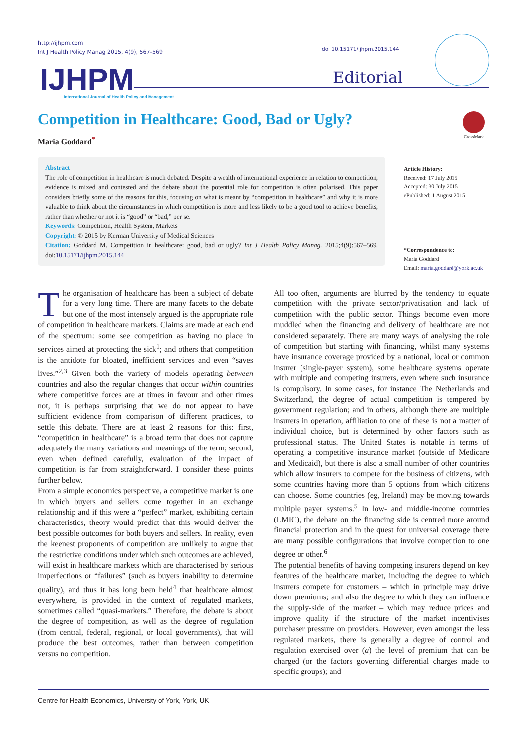http://ijhpm.com
Int J Health Policy Manag 2015, 4(9), 567–569
doi 10.15171/ijhpm.2015.144
IJHPM
International Journal of Health Policy and Management
Editorial
Competition in Healthcare: Good, Bad or Ugly?
Maria Goddard<sup>*</sup>
CrossMark
Abstract
The role of competition in healthcare is much debated. Despite a wealth of international experience in relation to competition, evidence is mixed and contested and the debate about the potential role for competition is often polarised. This paper considers briefly some of the reasons for this, focusing on what is meant by “competition in healthcare” and why it is more valuable to think about the circumstances in which competition is more and less likely to be a good tool to achieve benefits, rather than whether or not it is “good” or “bad,” per se.
Keywords: Competition, Health System, Markets
Copyright: © 2015 by Kerman University of Medical Sciences
Citation: Goddard M. Competition in healthcare: good, bad or ugly? Int J Health Policy Manag. 2015;4(9):567–569. doi:10.15171/ijhpm.2015.144
Article History:
Received: 17 July 2015
Accepted: 30 July 2015
ePublished: 1 August 2015
*Correspondence to:
Maria Goddard
Email: maria.goddard@york.ac.uk
The organisation of healthcare has been a subject of debate for a very long time. There are many facets to the debate but one of the most intensely argued is the appropriate role of competition in healthcare markets. Claims are made at each end of the spectrum: some see competition as having no place in services aimed at protecting the sick<sup>1</sup>; and others that competition is the antidote for bloated, inefficient services and even “saves lives.”<sup>2,3</sup> Given both the variety of models operating between countries and also the regular changes that occur within countries where competitive forces are at times in favour and other times not, it is perhaps surprising that we do not appear to have sufficient evidence from comparison of different practices, to settle this debate. There are at least 2 reasons for this: first, “competition in healthcare” is a broad term that does not capture adequately the many variations and meanings of the term; second, even when defined carefully, evaluation of the impact of competition is far from straightforward. I consider these points further below.
From a simple economics perspective, a competitive market is one in which buyers and sellers come together in an exchange relationship and if this were a “perfect” market, exhibiting certain characteristics, theory would predict that this would deliver the best possible outcomes for both buyers and sellers. In reality, even the keenest proponents of competition are unlikely to argue that the restrictive conditions under which such outcomes are achieved, will exist in healthcare markets which are characterised by serious imperfections or “failures” (such as buyers inability to determine quality), and thus it has long been held<sup>4</sup> that healthcare almost everywhere, is provided in the context of regulated markets, sometimes called “quasi-markets.” Therefore, the debate is about the degree of competition, as well as the degree of regulation (from central, federal, regional, or local governments), that will produce the best outcomes, rather than between competition versus no competition.
All too often, arguments are blurred by the tendency to equate competition with the private sector/privatisation and lack of competition with the public sector. Things become even more muddled when the financing and delivery of healthcare are not considered separately. There are many ways of analysing the role of competition but starting with financing, whilst many systems have insurance coverage provided by a national, local or common insurer (single-payer system), some healthcare systems operate with multiple and competing insurers, even where such insurance is compulsory. In some cases, for instance The Netherlands and Switzerland, the degree of actual competition is tempered by government regulation; and in others, although there are multiple insurers in operation, affiliation to one of these is not a matter of individual choice, but is determined by other factors such as professional status. The United States is notable in terms of operating a competitive insurance market (outside of Medicare and Medicaid), but there is also a small number of other countries which allow insurers to compete for the business of citizens, with some countries having more than 5 options from which citizens can choose. Some countries (eg, Ireland) may be moving towards multiple payer systems.<sup>5</sup> In low- and middle-income countries (LMIC), the debate on the financing side is centred more around financial protection and in the quest for universal coverage there are many possible configurations that involve competition to one degree or other.<sup>6</sup>
The potential benefits of having competing insurers depend on key features of the healthcare market, including the degree to which insurers compete for customers – which in principle may drive down premiums; and also the degree to which they can influence the supply-side of the market – which may reduce prices and improve quality if the structure of the market incentivises purchaser pressure on providers. However, even amongst the less regulated markets, there is generally a degree of control and regulation exercised over (a) the level of premium that can be charged (or the factors governing differential charges made to specific groups); and
Centre for Health Economics, University of York, York, UK